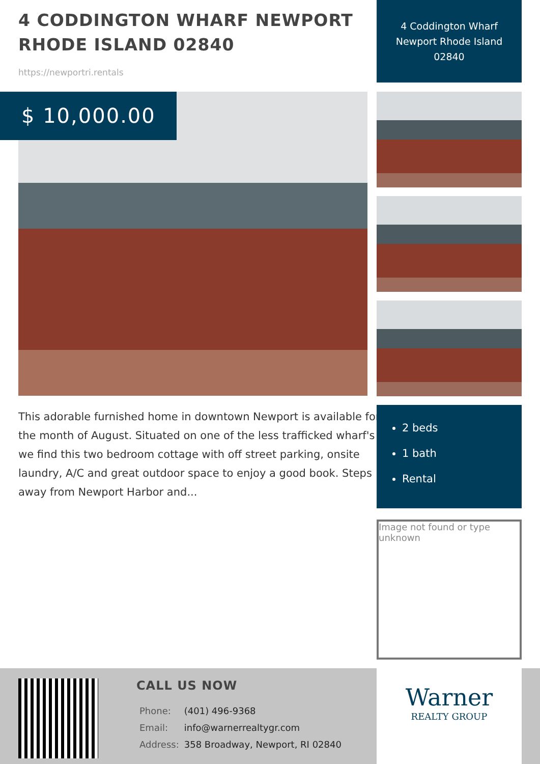4 CODDINGTON WHARF NEWPORT RHODE ISLAND 02840
https://newportri.rentals
4 Coddington Wharf Newport Rhode Island 02840
$ 10,000.00
This adorable furnished home in downtown Newport is available for the month of August. Situated on one of the less trafficked wharf's we find this two bedroom cottage with off street parking, onsite laundry, A/C and great outdoor space to enjoy a good book. Steps away from Newport Harbor and...
2 beds
1 bath
Rental
Image not found or type unknown
CALL US NOW
| Phone: | (401) 496-9368 |
| Email: | info@warnerrealtygr.com |
| Address: | 358 Broadway, Newport, RI 02840 |
Warner
REALTY GROUP